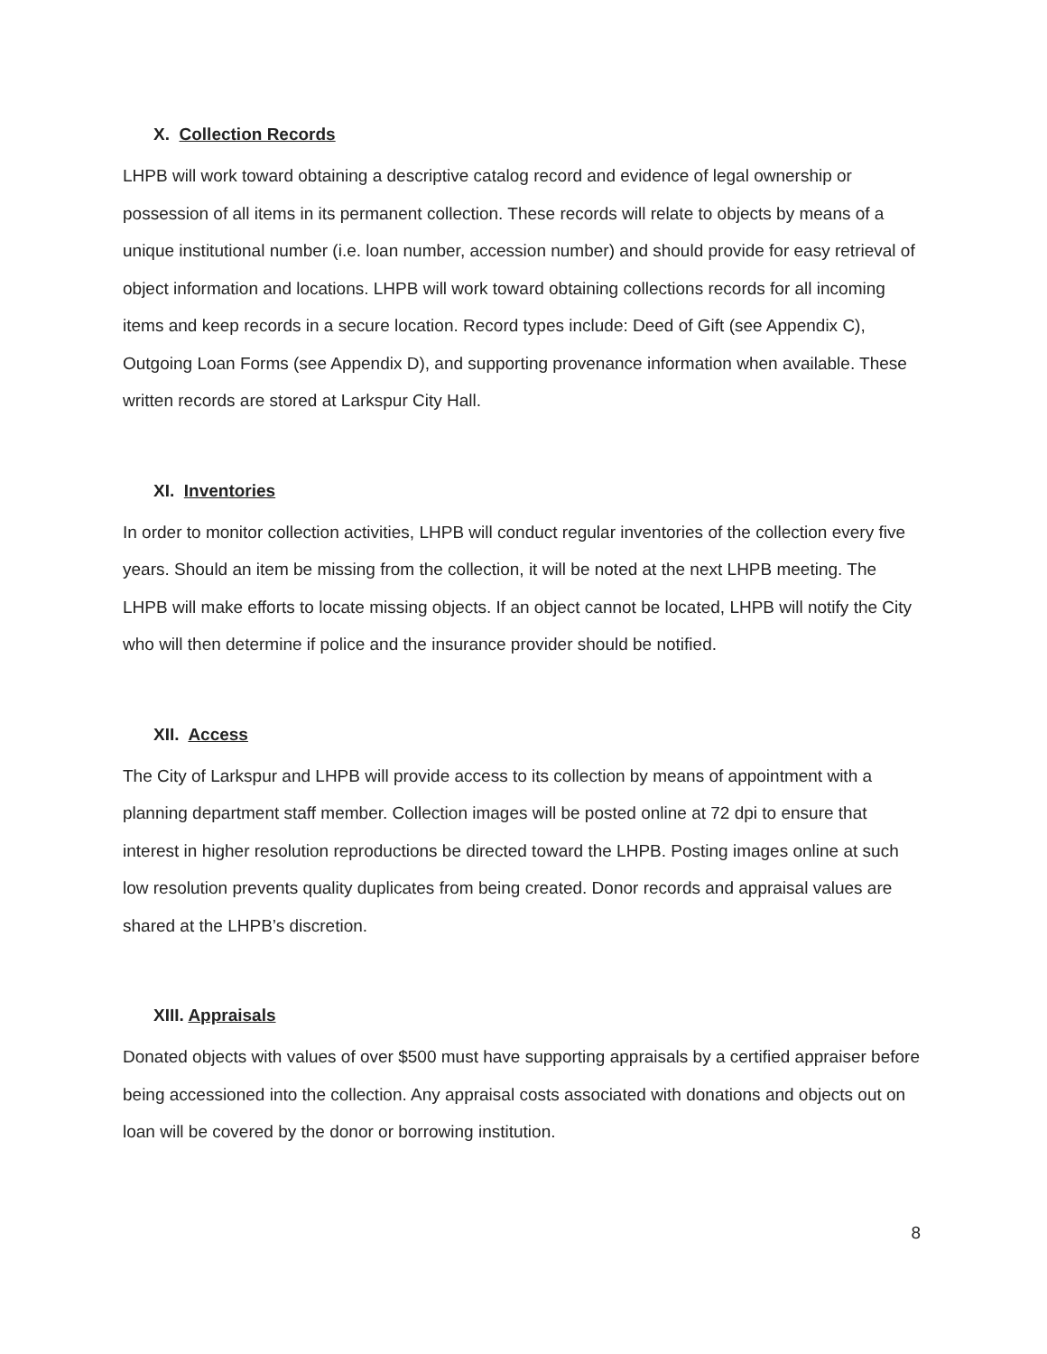X. Collection Records
LHPB will work toward obtaining a descriptive catalog record and evidence of legal ownership or possession of all items in its permanent collection. These records will relate to objects by means of a unique institutional number (i.e. loan number, accession number) and should provide for easy retrieval of object information and locations. LHPB will work toward obtaining collections records for all incoming items and keep records in a secure location. Record types include: Deed of Gift (see Appendix C), Outgoing Loan Forms (see Appendix D), and supporting provenance information when available. These written records are stored at Larkspur City Hall.
XI. Inventories
In order to monitor collection activities, LHPB will conduct regular inventories of the collection every five years. Should an item be missing from the collection, it will be noted at the next LHPB meeting. The LHPB will make efforts to locate missing objects. If an object cannot be located, LHPB will notify the City who will then determine if police and the insurance provider should be notified.
XII. Access
The City of Larkspur and LHPB will provide access to its collection by means of appointment with a planning department staff member. Collection images will be posted online at 72 dpi to ensure that interest in higher resolution reproductions be directed toward the LHPB. Posting images online at such low resolution prevents quality duplicates from being created. Donor records and appraisal values are shared at the LHPB’s discretion.
XIII. Appraisals
Donated objects with values of over $500 must have supporting appraisals by a certified appraiser before being accessioned into the collection. Any appraisal costs associated with donations and objects out on loan will be covered by the donor or borrowing institution.
8